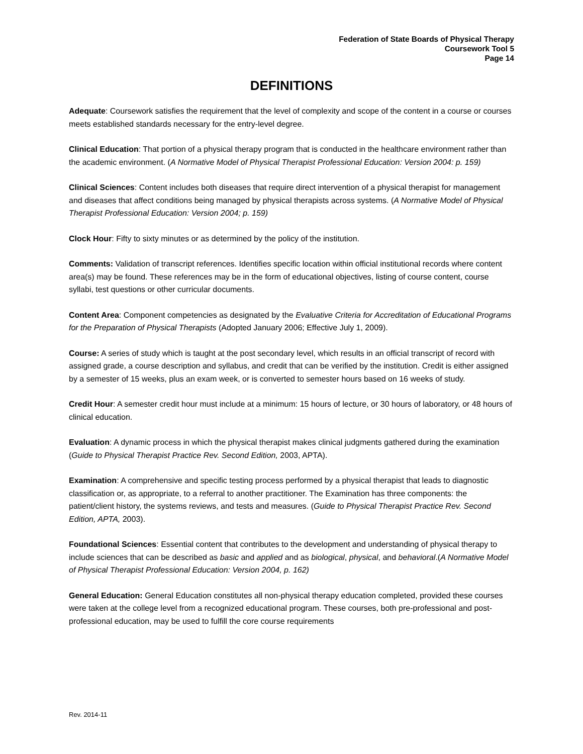Federation of State Boards of Physical Therapy
Coursework Tool 5
Page 14
DEFINITIONS
Adequate: Coursework satisfies the requirement that the level of complexity and scope of the content in a course or courses meets established standards necessary for the entry-level degree.
Clinical Education: That portion of a physical therapy program that is conducted in the healthcare environment rather than the academic environment. (A Normative Model of Physical Therapist Professional Education: Version 2004: p. 159)
Clinical Sciences: Content includes both diseases that require direct intervention of a physical therapist for management and diseases that affect conditions being managed by physical therapists across systems. (A Normative Model of Physical Therapist Professional Education: Version 2004; p. 159)
Clock Hour: Fifty to sixty minutes or as determined by the policy of the institution.
Comments: Validation of transcript references. Identifies specific location within official institutional records where content area(s) may be found. These references may be in the form of educational objectives, listing of course content, course syllabi, test questions or other curricular documents.
Content Area: Component competencies as designated by the Evaluative Criteria for Accreditation of Educational Programs for the Preparation of Physical Therapists (Adopted January 2006; Effective July 1, 2009).
Course: A series of study which is taught at the post secondary level, which results in an official transcript of record with assigned grade, a course description and syllabus, and credit that can be verified by the institution. Credit is either assigned by a semester of 15 weeks, plus an exam week, or is converted to semester hours based on 16 weeks of study.
Credit Hour: A semester credit hour must include at a minimum: 15 hours of lecture, or 30 hours of laboratory, or 48 hours of clinical education.
Evaluation: A dynamic process in which the physical therapist makes clinical judgments gathered during the examination (Guide to Physical Therapist Practice Rev. Second Edition, 2003, APTA).
Examination: A comprehensive and specific testing process performed by a physical therapist that leads to diagnostic classification or, as appropriate, to a referral to another practitioner. The Examination has three components: the patient/client history, the systems reviews, and tests and measures. (Guide to Physical Therapist Practice Rev. Second Edition, APTA, 2003).
Foundational Sciences: Essential content that contributes to the development and understanding of physical therapy to include sciences that can be described as basic and applied and as biological, physical, and behavioral.(A Normative Model of Physical Therapist Professional Education: Version 2004, p. 162)
General Education: General Education constitutes all non-physical therapy education completed, provided these courses were taken at the college level from a recognized educational program. These courses, both pre-professional and post-professional education, may be used to fulfill the core course requirements
Rev. 2014-11